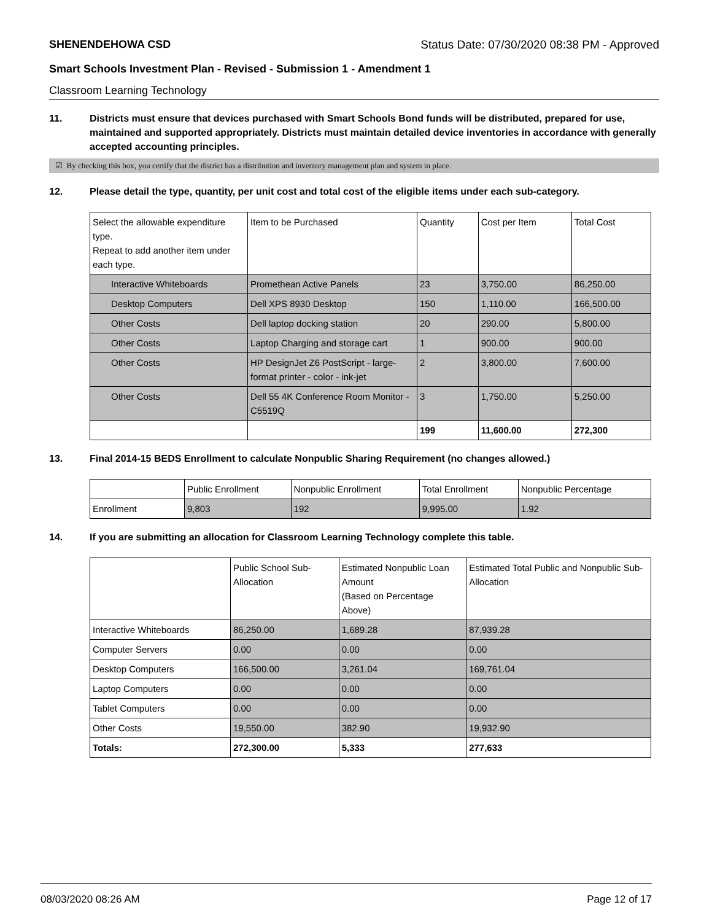SHENENDEHOWA CSD Status Date: 07/30/2020 08:38 PM - Approved
Smart Schools Investment Plan - Revised - Submission 1 - Amendment 1
Classroom Learning Technology
11. Districts must ensure that devices purchased with Smart Schools Bond funds will be distributed, prepared for use, maintained and supported appropriately. Districts must maintain detailed device inventories in accordance with generally accepted accounting principles.
☑ By checking this box, you certify that the district has a distribution and inventory management plan and system in place.
12. Please detail the type, quantity, per unit cost and total cost of the eligible items under each sub-category.
| Select the allowable expenditure type. Repeat to add another item under each type. | Item to be Purchased | Quantity | Cost per Item | Total Cost |
| Interactive Whiteboards | Promethean Active Panels | 23 | 3,750.00 | 86,250.00 |
| Desktop Computers | Dell XPS 8930 Desktop | 150 | 1,110.00 | 166,500.00 |
| Other Costs | Dell laptop docking station | 20 | 290.00 | 5,800.00 |
| Other Costs | Laptop Charging and storage cart | 1 | 900.00 | 900.00 |
| Other Costs | HP DesignJet Z6 PostScript - large-format printer - color - ink-jet | 2 | 3,800.00 | 7,600.00 |
| Other Costs | Dell 55 4K Conference Room Monitor - C5519Q | 3 | 1,750.00 | 5,250.00 |
| | | 199 | 11,600.00 | 272,300 |
13. Final 2014-15 BEDS Enrollment to calculate Nonpublic Sharing Requirement (no changes allowed.)
| | Public Enrollment | Nonpublic Enrollment | Total Enrollment | Nonpublic Percentage |
| Enrollment | 9,803 | 192 | 9,995.00 | 1.92 |
14. If you are submitting an allocation for Classroom Learning Technology complete this table.
| | Public School Sub-Allocation | Estimated Nonpublic Loan Amount (Based on Percentage Above) | Estimated Total Public and Nonpublic Sub-Allocation |
| Interactive Whiteboards | 86,250.00 | 1,689.28 | 87,939.28 |
| Computer Servers | 0.00 | 0.00 | 0.00 |
| Desktop Computers | 166,500.00 | 3,261.04 | 169,761.04 |
| Laptop Computers | 0.00 | 0.00 | 0.00 |
| Tablet Computers | 0.00 | 0.00 | 0.00 |
| Other Costs | 19,550.00 | 382.90 | 19,932.90 |
| Totals: | 272,300.00 | 5,333 | 277,633 |
08/03/2020 08:26 AM Page 12 of 17